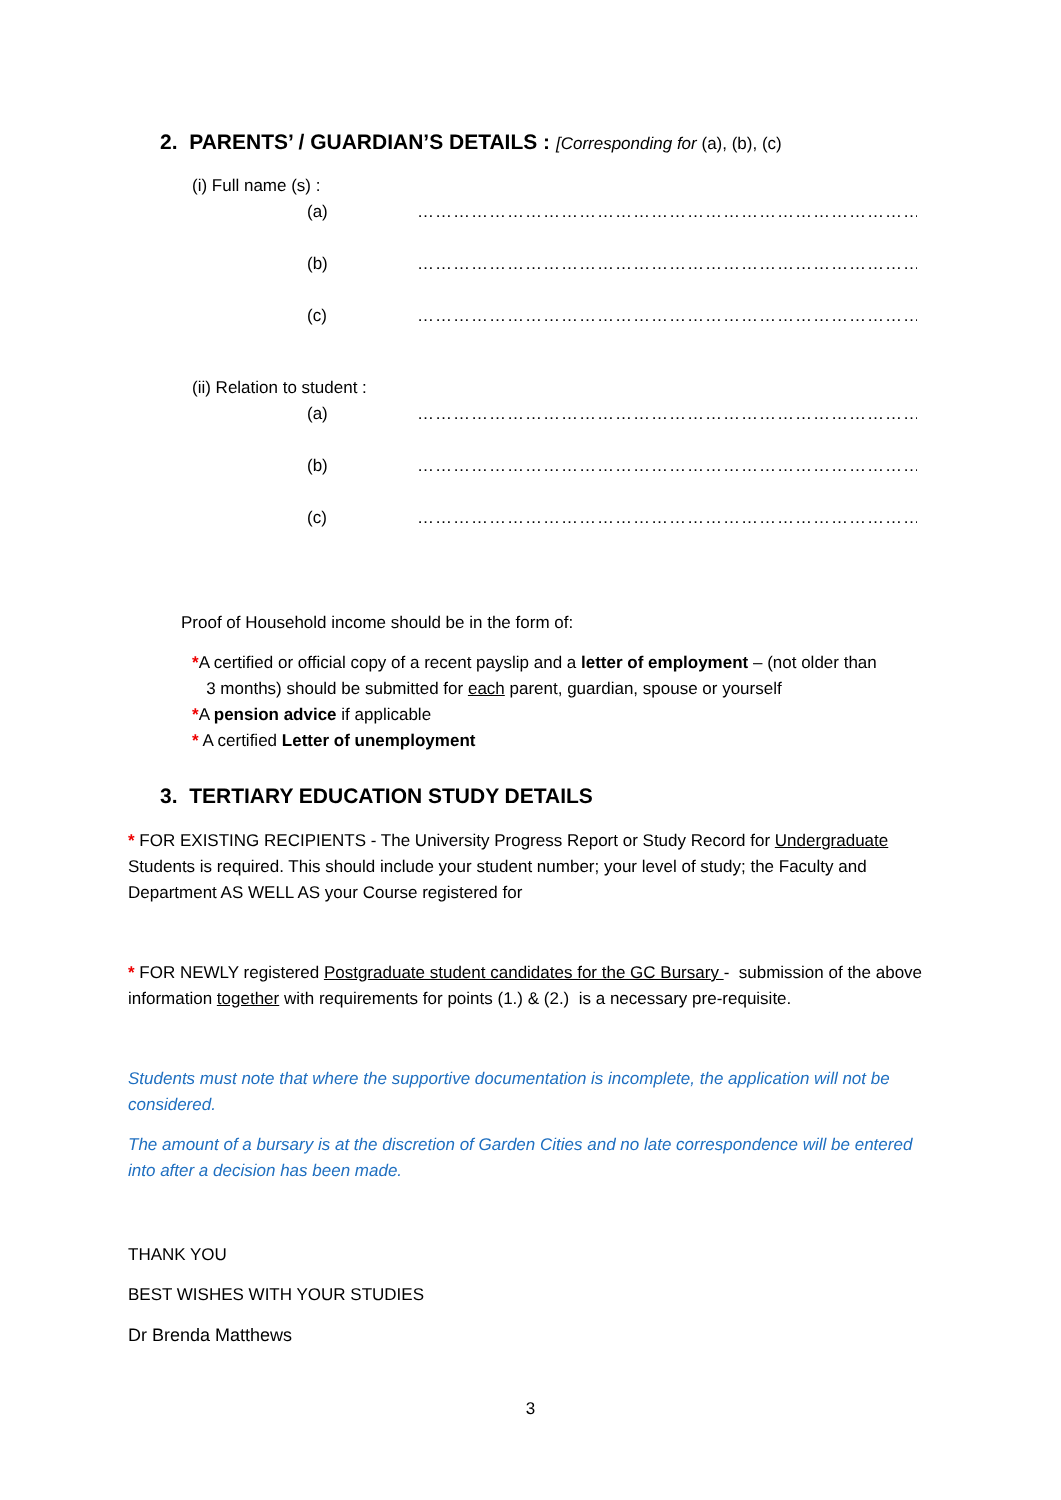2. PARENTS’ / GUARDIAN’S DETAILS : [Corresponding for (a), (b), (c)
(i) Full name (s) :
(a) ……………………………………………………………………………………
(b) ……………………………………………………………………………………
(c) ……………………………………………………………………………………
(ii) Relation to student :
(a) ……………………………………………………………………………………
(b) ……………………………………………………………………………………
(c) ……………………………………………………………………………………
Proof of Household income should be in the form of:
*A certified or official copy of a recent payslip and a letter of employment – (not older than
3 months) should be submitted for each parent, guardian, spouse or yourself
*A pension advice if applicable
* A certified Letter of unemployment
3. TERTIARY EDUCATION STUDY DETAILS
* FOR EXISTING RECIPIENTS - The University Progress Report or Study Record for Undergraduate Students is required. This should include your student number; your level of study; the Faculty and Department AS WELL AS your Course registered for
* FOR NEWLY registered Postgraduate student candidates for the GC Bursary - submission of the above information together with requirements for points (1.) & (2.) is a necessary pre-requisite.
Students must note that where the supportive documentation is incomplete, the application will not be considered.
The amount of a bursary is at the discretion of Garden Cities and no late correspondence will be entered into after a decision has been made.
THANK YOU
BEST WISHES WITH YOUR STUDIES
Dr Brenda Matthews
3